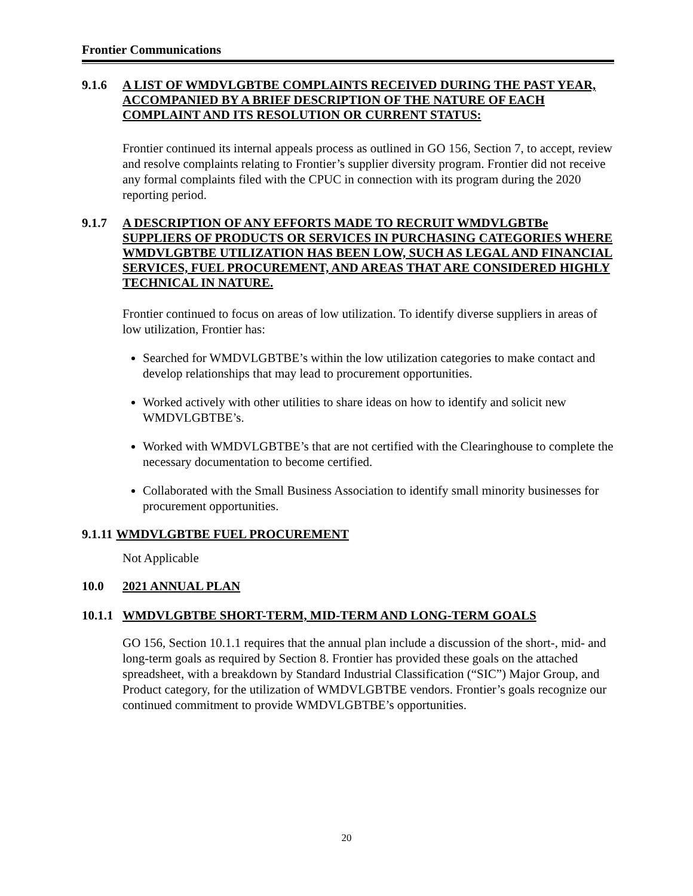Frontier Communications
9.1.6 A LIST OF WMDVLGBTBE COMPLAINTS RECEIVED DURING THE PAST YEAR, ACCOMPANIED BY A BRIEF DESCRIPTION OF THE NATURE OF EACH COMPLAINT AND ITS RESOLUTION OR CURRENT STATUS:
Frontier continued its internal appeals process as outlined in GO 156, Section 7, to accept, review and resolve complaints relating to Frontier’s supplier diversity program. Frontier did not receive any formal complaints filed with the CPUC in connection with its program during the 2020 reporting period.
9.1.7 A DESCRIPTION OF ANY EFFORTS MADE TO RECRUIT WMDVLGBTBe SUPPLIERS OF PRODUCTS OR SERVICES IN PURCHASING CATEGORIES WHERE WMDVLGBTBE UTILIZATION HAS BEEN LOW, SUCH AS LEGAL AND FINANCIAL SERVICES, FUEL PROCUREMENT, AND AREAS THAT ARE CONSIDERED HIGHLY TECHNICAL IN NATURE.
Frontier continued to focus on areas of low utilization. To identify diverse suppliers in areas of low utilization, Frontier has:
Searched for WMDVLGBTBE’s within the low utilization categories to make contact and develop relationships that may lead to procurement opportunities.
Worked actively with other utilities to share ideas on how to identify and solicit new WMDVLGBTBE’s.
Worked with WMDVLGBTBE’s that are not certified with the Clearinghouse to complete the necessary documentation to become certified.
Collaborated with the Small Business Association to identify small minority businesses for procurement opportunities.
9.1.11 WMDVLGBTBE FUEL PROCUREMENT
Not Applicable
10.0 2021 ANNUAL PLAN
10.1.1 WMDVLGBTBE SHORT-TERM, MID-TERM AND LONG-TERM GOALS
GO 156, Section 10.1.1 requires that the annual plan include a discussion of the short-, mid- and long-term goals as required by Section 8. Frontier has provided these goals on the attached spreadsheet, with a breakdown by Standard Industrial Classification (“SIC”) Major Group, and Product category, for the utilization of WMDVLGBTBE vendors. Frontier’s goals recognize our continued commitment to provide WMDVLGBTBE’s opportunities.
20